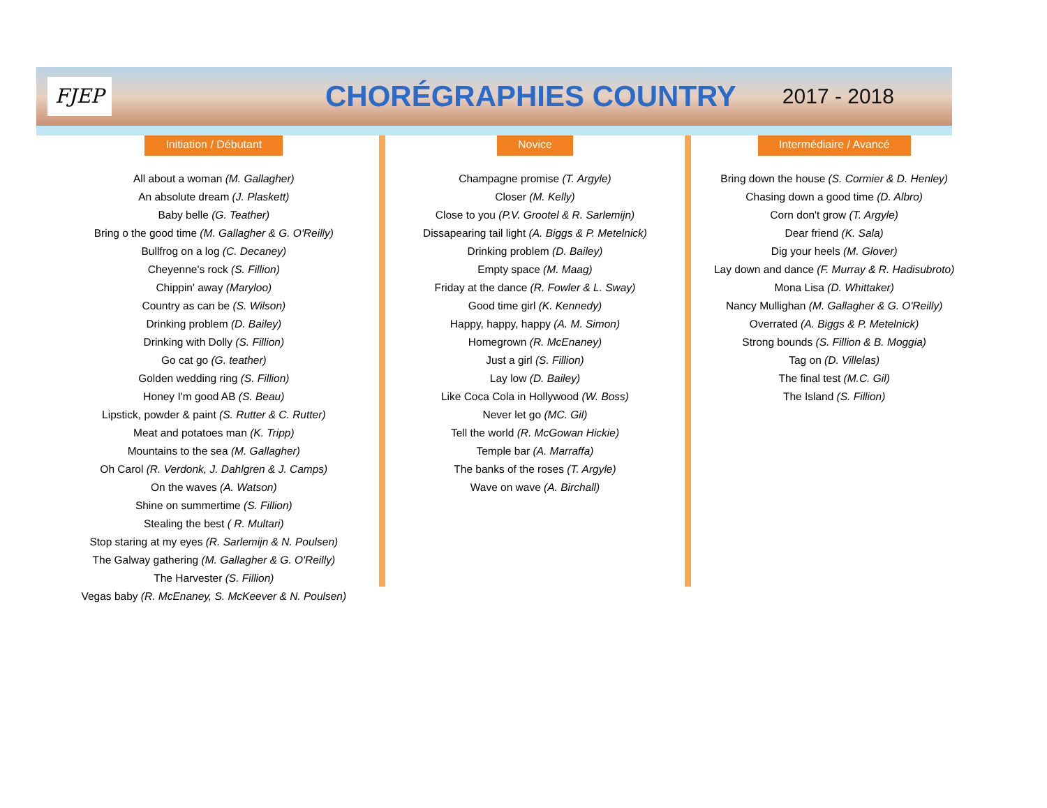FJEP
CHORÉGRAPHIES COUNTRY
2017 - 2018
Initiation / Débutant
All about a woman (M. Gallagher)
An absolute dream (J. Plaskett)
Baby belle (G. Teather)
Bring o the good time (M. Gallagher & G. O'Reilly)
Bullfrog on a log (C. Decaney)
Cheyenne's rock (S. Fillion)
Chippin' away (Maryloo)
Country as can be (S. Wilson)
Drinking problem (D. Bailey)
Drinking with Dolly (S. Fillion)
Go cat go (G. teather)
Golden wedding ring (S. Fillion)
Honey I'm good AB (S. Beau)
Lipstick, powder & paint (S. Rutter & C. Rutter)
Meat and potatoes man (K. Tripp)
Mountains to the sea (M. Gallagher)
Oh Carol (R. Verdonk, J. Dahlgren & J. Camps)
On the waves (A. Watson)
Shine on summertime (S. Fillion)
Stealing the best ( R. Multari)
Stop staring at my eyes (R. Sarlemijn & N. Poulsen)
The Galway gathering (M. Gallagher & G. O'Reilly)
The Harvester (S. Fillion)
Vegas baby (R. McEnaney, S. McKeever & N. Poulsen)
Novice
Champagne promise (T. Argyle)
Closer (M. Kelly)
Close to you (P.V. Grootel & R. Sarlemijn)
Dissapearing tail light (A. Biggs & P. Metelnick)
Drinking problem (D. Bailey)
Empty space (M. Maag)
Friday at the dance (R. Fowler & L. Sway)
Good time girl (K. Kennedy)
Happy, happy, happy (A. M. Simon)
Homegrown (R. McEnaney)
Just a girl (S. Fillion)
Lay low (D. Bailey)
Like Coca Cola in Hollywood (W. Boss)
Never let go (MC. Gil)
Tell the world (R. McGowan Hickie)
Temple bar (A. Marraffa)
The banks of the roses (T. Argyle)
Wave on wave (A. Birchall)
Intermédiaire / Avancé
Bring down the house (S. Cormier & D. Henley)
Chasing down a good time (D. Albro)
Corn don't grow (T. Argyle)
Dear friend (K. Sala)
Dig your heels (M. Glover)
Lay down and dance (F. Murray & R. Hadisubroto)
Mona Lisa (D. Whittaker)
Nancy Mullighan (M. Gallagher & G. O'Reilly)
Overrated (A. Biggs & P. Metelnick)
Strong bounds (S. Fillion & B. Moggia)
Tag on (D. Villelas)
The final test (M.C. Gil)
The Island (S. Fillion)